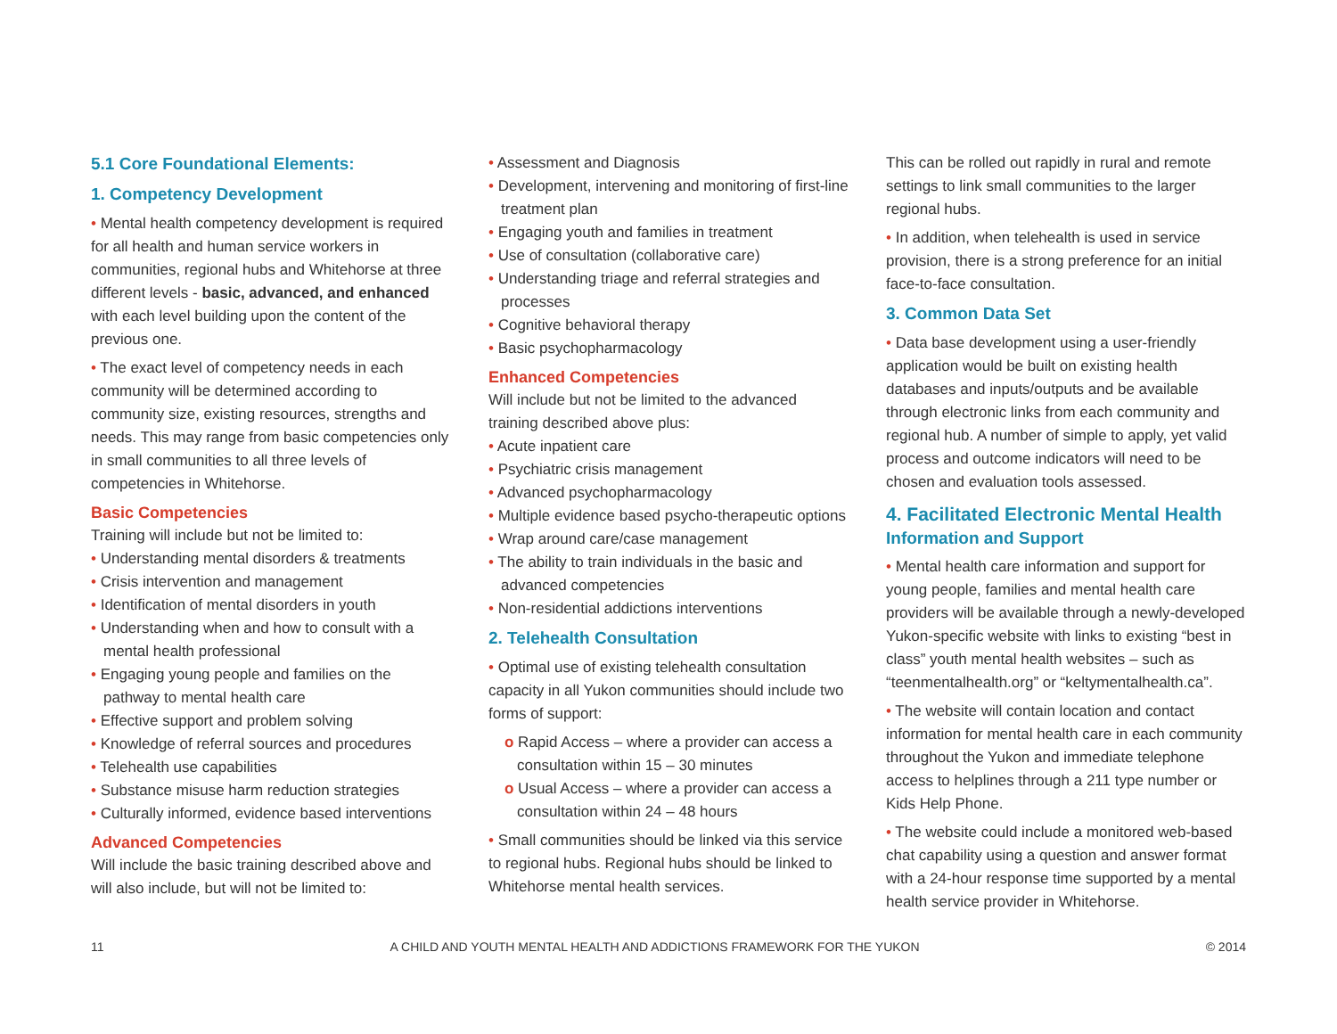5.1 Core Foundational Elements:
1. Competency Development
• Mental health competency development is required for all health and human service workers in communities, regional hubs and Whitehorse at three different levels - basic, advanced, and enhanced with each level building upon the content of the previous one.
• The exact level of competency needs in each community will be determined according to community size, existing resources, strengths and needs. This may range from basic competencies only in small communities to all three levels of competencies in Whitehorse.
Basic Competencies
Training will include but not be limited to:
• Understanding mental disorders & treatments
• Crisis intervention and management
• Identification of mental disorders in youth
• Understanding when and how to consult with a mental health professional
• Engaging young people and families on the pathway to mental health care
• Effective support and problem solving
• Knowledge of referral sources and procedures
• Telehealth use capabilities
• Substance misuse harm reduction strategies
• Culturally informed, evidence based interventions
Advanced Competencies
Will include the basic training described above and will also include, but will not be limited to:
• Assessment and Diagnosis
• Development, intervening and monitoring of first-line treatment plan
• Engaging youth and families in treatment
• Use of consultation (collaborative care)
• Understanding triage and referral strategies and processes
• Cognitive behavioral therapy
• Basic psychopharmacology
Enhanced Competencies
Will include but not be limited to the advanced training described above plus:
• Acute inpatient care
• Psychiatric crisis management
• Advanced psychopharmacology
• Multiple evidence based psycho-therapeutic options
• Wrap around care/case management
• The ability to train individuals in the basic and advanced competencies
• Non-residential addictions interventions
2. Telehealth Consultation
• Optimal use of existing telehealth consultation capacity in all Yukon communities should include two forms of support:
o Rapid Access – where a provider can access a consultation within 15 – 30 minutes
o Usual Access – where a provider can access a consultation within 24 – 48 hours
• Small communities should be linked via this service to regional hubs. Regional hubs should be linked to Whitehorse mental health services.
This can be rolled out rapidly in rural and remote settings to link small communities to the larger regional hubs.
• In addition, when telehealth is used in service provision, there is a strong preference for an initial face-to-face consultation.
3. Common Data Set
• Data base development using a user-friendly application would be built on existing health databases and inputs/outputs and be available through electronic links from each community and regional hub. A number of simple to apply, yet valid process and outcome indicators will need to be chosen and evaluation tools assessed.
4. Facilitated Electronic Mental Health
Information and Support
• Mental health care information and support for young people, families and mental health care providers will be available through a newly-developed Yukon-specific website with links to existing “best in class” youth mental health websites – such as “teenmentalhealth.org” or “keltymentalhealth.ca”.
• The website will contain location and contact information for mental health care in each community throughout the Yukon and immediate telephone access to helplines through a 211 type number or Kids Help Phone.
• The website could include a monitored web-based chat capability using a question and answer format with a 24-hour response time supported by a mental health service provider in Whitehorse.
11 A CHILD AND YOUTH MENTAL HEALTH AND ADDICTIONS FRAMEWORK FOR THE YUKON © 2014